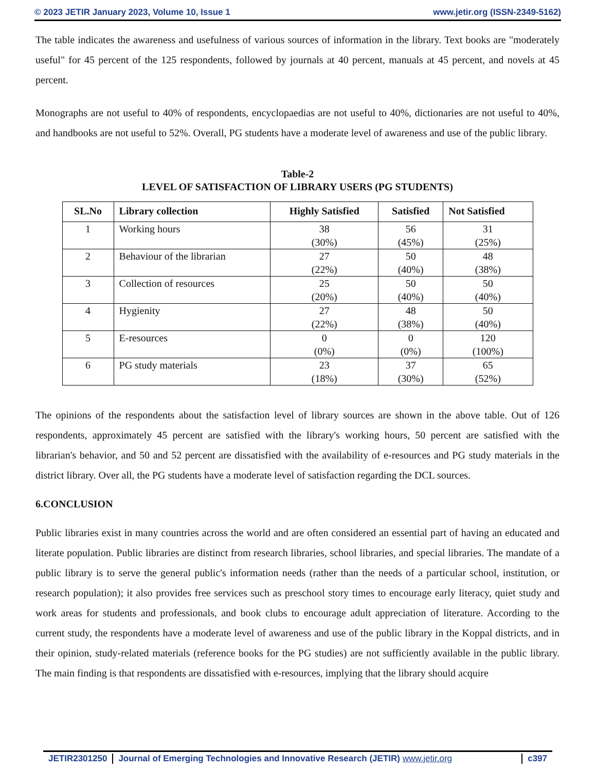© 2023 JETIR January 2023, Volume 10, Issue 1 www.jetir.org (ISSN-2349-5162)
The table indicates the awareness and usefulness of various sources of information in the library. Text books are "moderately useful" for 45 percent of the 125 respondents, followed by journals at 40 percent, manuals at 45 percent, and novels at 45 percent.
Monographs are not useful to 40% of respondents, encyclopaedias are not useful to 40%, dictionaries are not useful to 40%, and handbooks are not useful to 52%. Overall, PG students have a moderate level of awareness and use of the public library.
Table-2
LEVEL OF SATISFACTION OF LIBRARY USERS (PG STUDENTS)
| SL.No | Library collection | Highly Satisfied | Satisfied | Not Satisfied |
| --- | --- | --- | --- | --- |
| 1 | Working hours | 38 (30%) | 56 (45%) | 31 (25%) |
| 2 | Behaviour of the librarian | 27 (22%) | 50 (40%) | 48 (38%) |
| 3 | Collection of resources | 25 (20%) | 50 (40%) | 50 (40%) |
| 4 | Hygienity | 27 (22%) | 48 (38%) | 50 (40%) |
| 5 | E-resources | 0 (0%) | 0 (0%) | 120 (100%) |
| 6 | PG study materials | 23 (18%) | 37 (30%) | 65 (52%) |
The opinions of the respondents about the satisfaction level of library sources are shown in the above table. Out of 126 respondents, approximately 45 percent are satisfied with the library's working hours, 50 percent are satisfied with the librarian's behavior, and 50 and 52 percent are dissatisfied with the availability of e-resources and PG study materials in the district library. Over all, the PG students have a moderate level of satisfaction regarding the DCL sources.
6.CONCLUSION
Public libraries exist in many countries across the world and are often considered an essential part of having an educated and literate population. Public libraries are distinct from research libraries, school libraries, and special libraries. The mandate of a public library is to serve the general public's information needs (rather than the needs of a particular school, institution, or research population); it also provides free services such as preschool story times to encourage early literacy, quiet study and work areas for students and professionals, and book clubs to encourage adult appreciation of literature. According to the current study, the respondents have a moderate level of awareness and use of the public library in the Koppal districts, and in their opinion, study-related materials (reference books for the PG studies) are not sufficiently available in the public library. The main finding is that respondents are dissatisfied with e-resources, implying that the library should acquire
JETIR2301250 Journal of Emerging Technologies and Innovative Research (JETIR) www.jetir.org
c397